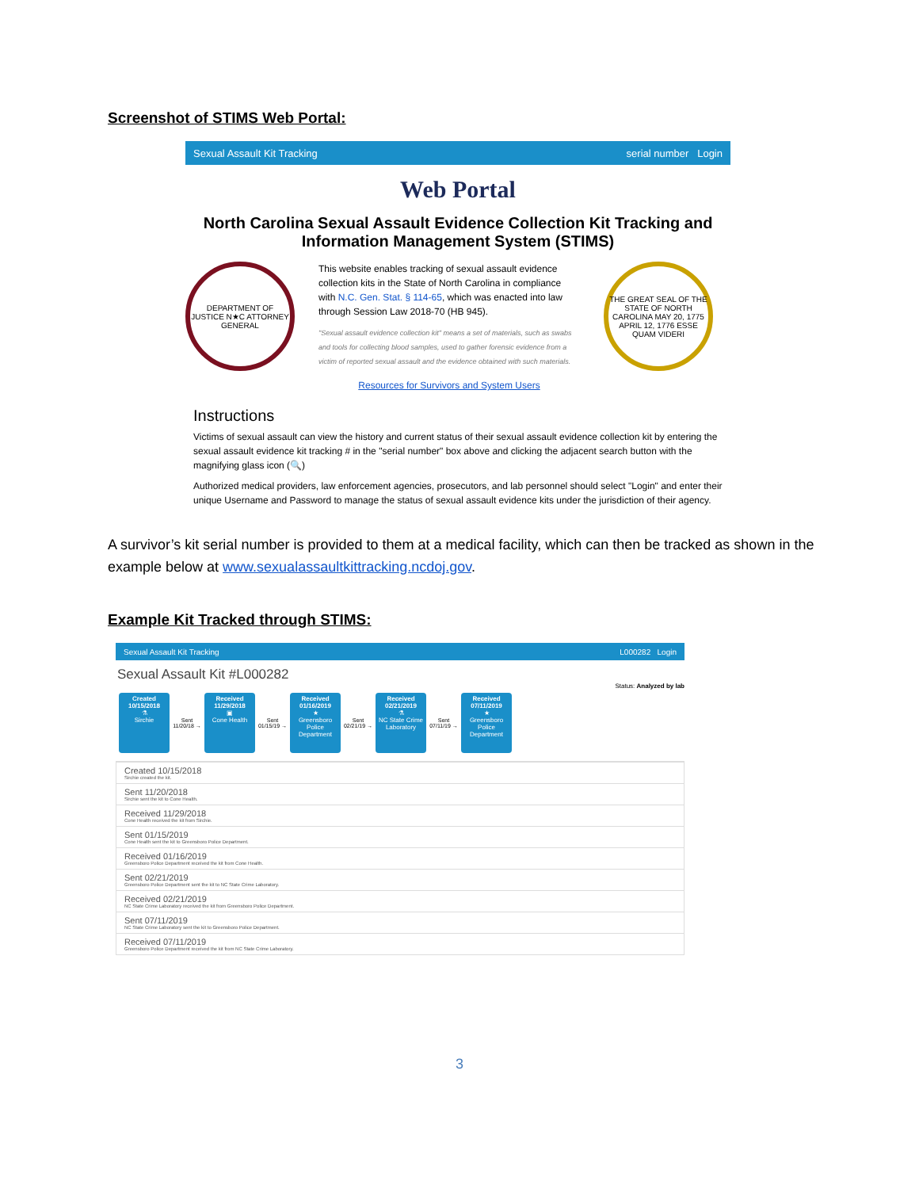Screenshot of STIMS Web Portal:
Sexual Assault Kit Tracking serial number Login
Web Portal
North Carolina Sexual Assault Evidence Collection Kit Tracking and Information Management System (STIMS)
DEPARTMENT OF JUSTICE N★C ATTORNEY GENERAL
This website enables tracking of sexual assault evidence collection kits in the State of North Carolina in compliance with N.C. Gen. Stat. § 114-65, which was enacted into law through Session Law 2018-70 (HB 945).
"Sexual assault evidence collection kit" means a set of materials, such as swabs and tools for collecting blood samples, used to gather forensic evidence from a victim of reported sexual assault and the evidence obtained with such materials.
Resources for Survivors and System Users
THE GREAT SEAL OF THE STATE OF NORTH CAROLINA MAY 20, 1775 APRIL 12, 1776 ESSE QUAM VIDERI
Instructions
Victims of sexual assault can view the history and current status of their sexual assault evidence collection kit by entering the sexual assault evidence kit tracking # in the "serial number" box above and clicking the adjacent search button with the magnifying glass icon (🔍)
Authorized medical providers, law enforcement agencies, prosecutors, and lab personnel should select "Login" and enter their unique Username and Password to manage the status of sexual assault evidence kits under the jurisdiction of their agency.
A survivor’s kit serial number is provided to them at a medical facility, which can then be tracked as shown in the example below at www.sexualassaultkittracking.ncdoj.gov.
Example Kit Tracked through STIMS:
Sexual Assault Kit Tracking L000282 Login
Sexual Assault Kit #L000282
Status: Analyzed by lab
Created 10/15/2018
⚗
Sirchie
Sent 11/20/18 →
Received 11/29/2018
▣
Cone Health
Sent 01/15/19 →
Received 01/16/2019
★
Greensboro Police Department
Sent 02/21/19 →
Received 02/21/2019
⚗
NC State Crime Laboratory
Sent 07/11/19 →
Received 07/11/2019
★
Greensboro Police Department
Created 10/15/2018
Sirchie created the kit.
Sent 11/20/2018
Sirchie sent the kit to Cone Health.
Received 11/29/2018
Cone Health received the kit from Sirchie.
Sent 01/15/2019
Cone Health sent the kit to Greensboro Police Department.
Received 01/16/2019
Greensboro Police Department received the kit from Cone Health.
Sent 02/21/2019
Greensboro Police Department sent the kit to NC State Crime Laboratory.
Received 02/21/2019
NC State Crime Laboratory received the kit from Greensboro Police Department.
Sent 07/11/2019
NC State Crime Laboratory sent the kit to Greensboro Police Department.
Received 07/11/2019
Greensboro Police Department received the kit from NC State Crime Laboratory.
3